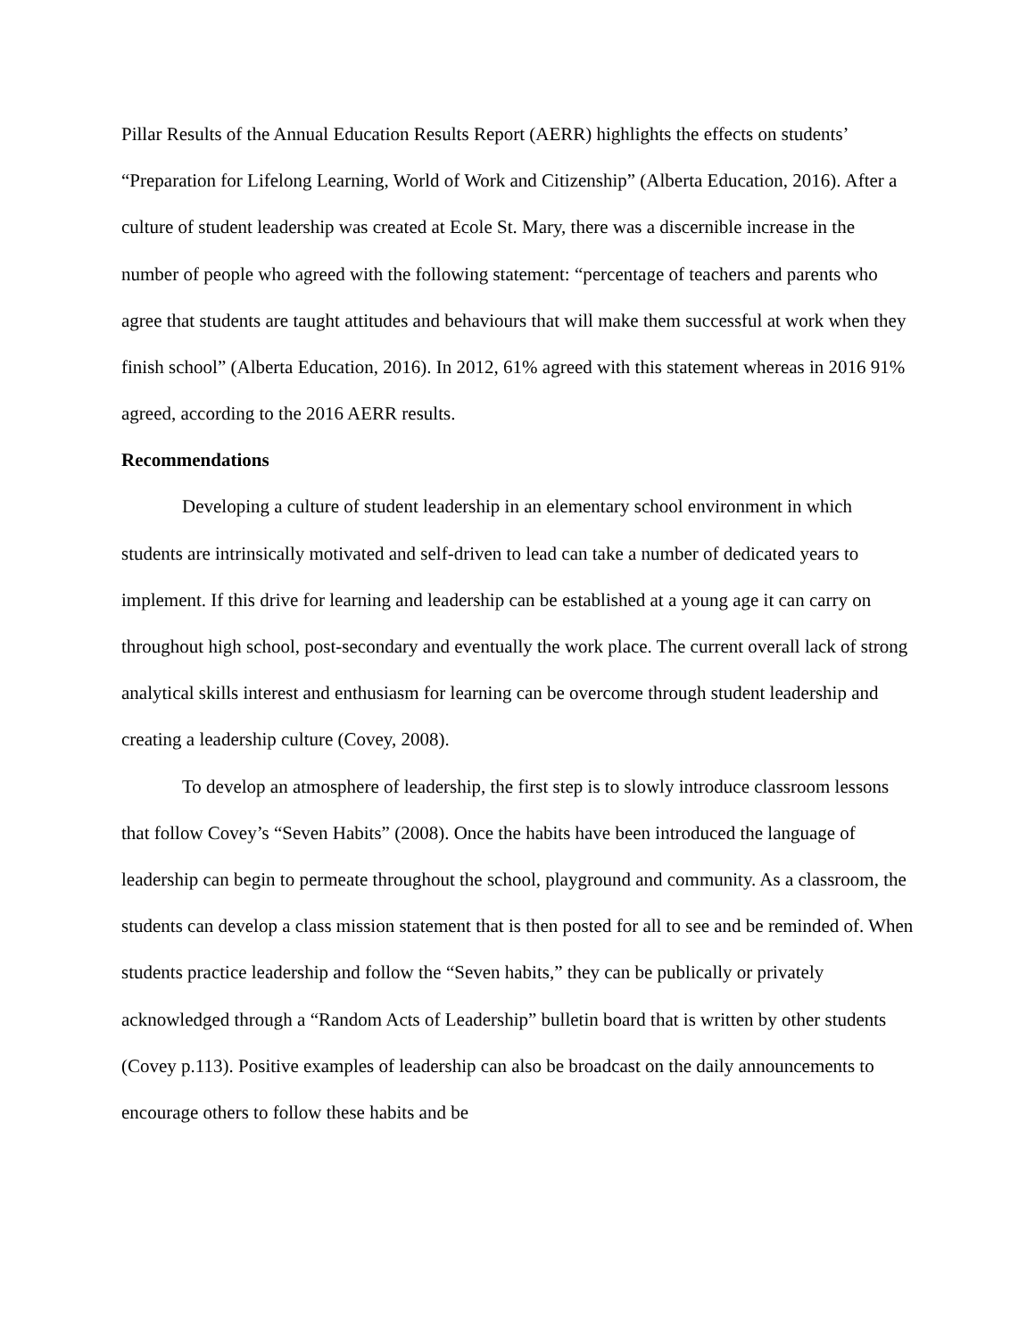Pillar Results of the Annual Education Results Report (AERR) highlights the effects on students’ “Preparation for Lifelong Learning, World of Work and Citizenship” (Alberta Education, 2016). After a culture of student leadership was created at Ecole St. Mary, there was a discernible increase in the number of people who agreed with the following statement: “percentage of teachers and parents who agree that students are taught attitudes and behaviours that will make them successful at work when they finish school” (Alberta Education, 2016). In 2012, 61% agreed with this statement whereas in 2016 91% agreed, according to the 2016 AERR results.
Recommendations
Developing a culture of student leadership in an elementary school environment in which students are intrinsically motivated and self-driven to lead can take a number of dedicated years to implement. If this drive for learning and leadership can be established at a young age it can carry on throughout high school, post-secondary and eventually the work place. The current overall lack of strong analytical skills interest and enthusiasm for learning can be overcome through student leadership and creating a leadership culture (Covey, 2008).
To develop an atmosphere of leadership, the first step is to slowly introduce classroom lessons that follow Covey’s “Seven Habits” (2008). Once the habits have been introduced the language of leadership can begin to permeate throughout the school, playground and community. As a classroom, the students can develop a class mission statement that is then posted for all to see and be reminded of. When students practice leadership and follow the “Seven habits,” they can be publically or privately acknowledged through a “Random Acts of Leadership” bulletin board that is written by other students (Covey p.113). Positive examples of leadership can also be broadcast on the daily announcements to encourage others to follow these habits and be